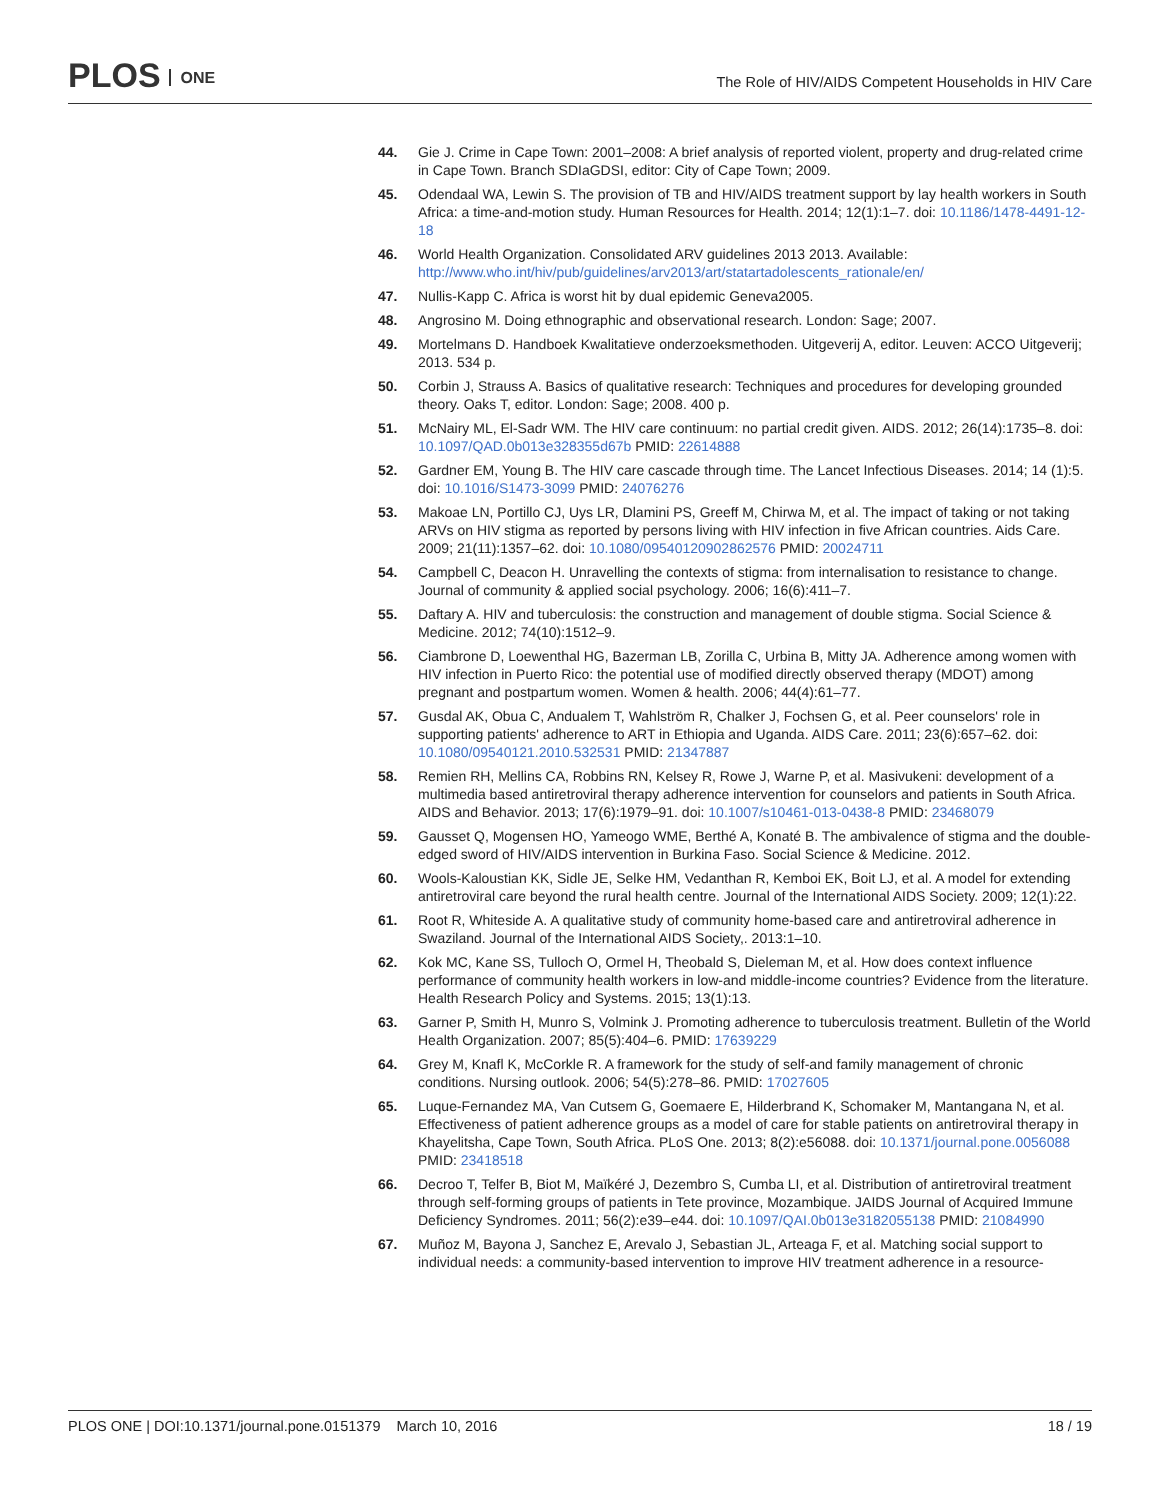PLOS ONE
The Role of HIV/AIDS Competent Households in HIV Care
44. Gie J. Crime in Cape Town: 2001–2008: A brief analysis of reported violent, property and drug-related crime in Cape Town. Branch SDIaGDSI, editor: City of Cape Town; 2009.
45. Odendaal WA, Lewin S. The provision of TB and HIV/AIDS treatment support by lay health workers in South Africa: a time-and-motion study. Human Resources for Health. 2014; 12(1):1–7. doi: 10.1186/1478-4491-12-18
46. World Health Organization. Consolidated ARV guidelines 2013 2013. Available: http://www.who.int/hiv/pub/guidelines/arv2013/art/statartadolescents_rationale/en/
47. Nullis-Kapp C. Africa is worst hit by dual epidemic Geneva2005.
48. Angrosino M. Doing ethnographic and observational research. London: Sage; 2007.
49. Mortelmans D. Handboek Kwalitatieve onderzoeksmethoden. Uitgeverij A, editor. Leuven: ACCO Uitgeverij; 2013. 534 p.
50. Corbin J, Strauss A. Basics of qualitative research: Techniques and procedures for developing grounded theory. Oaks T, editor. London: Sage; 2008. 400 p.
51. McNairy ML, El-Sadr WM. The HIV care continuum: no partial credit given. AIDS. 2012; 26(14):1735–8. doi: 10.1097/QAD.0b013e328355d67b PMID: 22614888
52. Gardner EM, Young B. The HIV care cascade through time. The Lancet Infectious Diseases. 2014; 14 (1):5. doi: 10.1016/S1473-3099 PMID: 24076276
53. Makoae LN, Portillo CJ, Uys LR, Dlamini PS, Greeff M, Chirwa M, et al. The impact of taking or not taking ARVs on HIV stigma as reported by persons living with HIV infection in five African countries. Aids Care. 2009; 21(11):1357–62. doi: 10.1080/09540120902862576 PMID: 20024711
54. Campbell C, Deacon H. Unravelling the contexts of stigma: from internalisation to resistance to change. Journal of community & applied social psychology. 2006; 16(6):411–7.
55. Daftary A. HIV and tuberculosis: the construction and management of double stigma. Social Science & Medicine. 2012; 74(10):1512–9.
56. Ciambrone D, Loewenthal HG, Bazerman LB, Zorilla C, Urbina B, Mitty JA. Adherence among women with HIV infection in Puerto Rico: the potential use of modified directly observed therapy (MDOT) among pregnant and postpartum women. Women & health. 2006; 44(4):61–77.
57. Gusdal AK, Obua C, Andualem T, Wahlström R, Chalker J, Fochsen G, et al. Peer counselors' role in supporting patients' adherence to ART in Ethiopia and Uganda. AIDS Care. 2011; 23(6):657–62. doi: 10.1080/09540121.2010.532531 PMID: 21347887
58. Remien RH, Mellins CA, Robbins RN, Kelsey R, Rowe J, Warne P, et al. Masivukeni: development of a multimedia based antiretroviral therapy adherence intervention for counselors and patients in South Africa. AIDS and Behavior. 2013; 17(6):1979–91. doi: 10.1007/s10461-013-0438-8 PMID: 23468079
59. Gausset Q, Mogensen HO, Yameogo WME, Berthé A, Konaté B. The ambivalence of stigma and the double-edged sword of HIV/AIDS intervention in Burkina Faso. Social Science & Medicine. 2012.
60. Wools-Kaloustian KK, Sidle JE, Selke HM, Vedanthan R, Kemboi EK, Boit LJ, et al. A model for extending antiretroviral care beyond the rural health centre. Journal of the International AIDS Society. 2009; 12(1):22.
61. Root R, Whiteside A. A qualitative study of community home-based care and antiretroviral adherence in Swaziland. Journal of the International AIDS Society,. 2013:1–10.
62. Kok MC, Kane SS, Tulloch O, Ormel H, Theobald S, Dieleman M, et al. How does context influence performance of community health workers in low-and middle-income countries? Evidence from the literature. Health Research Policy and Systems. 2015; 13(1):13.
63. Garner P, Smith H, Munro S, Volmink J. Promoting adherence to tuberculosis treatment. Bulletin of the World Health Organization. 2007; 85(5):404–6. PMID: 17639229
64. Grey M, Knafl K, McCorkle R. A framework for the study of self-and family management of chronic conditions. Nursing outlook. 2006; 54(5):278–86. PMID: 17027605
65. Luque-Fernandez MA, Van Cutsem G, Goemaere E, Hilderbrand K, Schomaker M, Mantangana N, et al. Effectiveness of patient adherence groups as a model of care for stable patients on antiretroviral therapy in Khayelitsha, Cape Town, South Africa. PLoS One. 2013; 8(2):e56088. doi: 10.1371/journal.pone.0056088 PMID: 23418518
66. Decroo T, Telfer B, Biot M, Maïkéré J, Dezembro S, Cumba LI, et al. Distribution of antiretroviral treatment through self-forming groups of patients in Tete province, Mozambique. JAIDS Journal of Acquired Immune Deficiency Syndromes. 2011; 56(2):e39–e44. doi: 10.1097/QAI.0b013e3182055138 PMID: 21084990
67. Muñoz M, Bayona J, Sanchez E, Arevalo J, Sebastian JL, Arteaga F, et al. Matching social support to individual needs: a community-based intervention to improve HIV treatment adherence in a resource-
PLOS ONE | DOI:10.1371/journal.pone.0151379 March 10, 2016
18 / 19